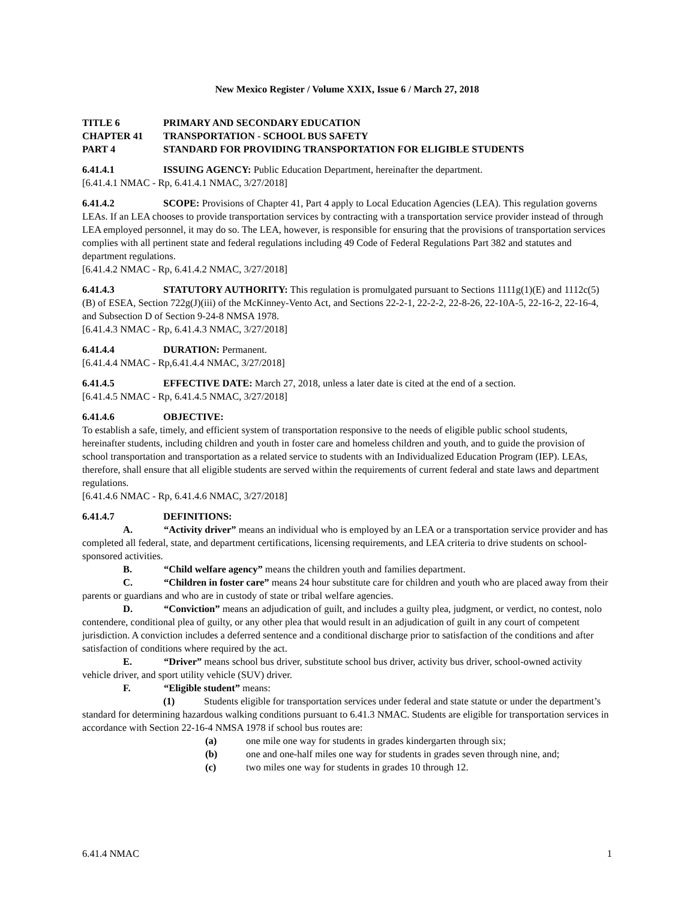New Mexico Register / Volume XXIX, Issue 6 / March 27, 2018
TITLE 6 PRIMARY AND SECONDARY EDUCATION
CHAPTER 41 TRANSPORTATION - SCHOOL BUS SAFETY
PART 4 STANDARD FOR PROVIDING TRANSPORTATION FOR ELIGIBLE STUDENTS
6.41.4.1 ISSUING AGENCY: Public Education Department, hereinafter the department.
[6.41.4.1 NMAC - Rp, 6.41.4.1 NMAC, 3/27/2018]
6.41.4.2 SCOPE: Provisions of Chapter 41, Part 4 apply to Local Education Agencies (LEA). This regulation governs LEAs. If an LEA chooses to provide transportation services by contracting with a transportation service provider instead of through LEA employed personnel, it may do so. The LEA, however, is responsible for ensuring that the provisions of transportation services complies with all pertinent state and federal regulations including 49 Code of Federal Regulations Part 382 and statutes and department regulations.
[6.41.4.2 NMAC - Rp, 6.41.4.2 NMAC, 3/27/2018]
6.41.4.3 STATUTORY AUTHORITY: This regulation is promulgated pursuant to Sections 1111g(1)(E) and 1112c(5)(B) of ESEA, Section 722g(J)(iii) of the McKinney-Vento Act, and Sections 22-2-1, 22-2-2, 22-8-26, 22-10A-5, 22-16-2, 22-16-4, and Subsection D of Section 9-24-8 NMSA 1978.
[6.41.4.3 NMAC - Rp, 6.41.4.3 NMAC, 3/27/2018]
6.41.4.4 DURATION: Permanent.
[6.41.4.4 NMAC - Rp,6.41.4.4 NMAC, 3/27/2018]
6.41.4.5 EFFECTIVE DATE: March 27, 2018, unless a later date is cited at the end of a section.
[6.41.4.5 NMAC - Rp, 6.41.4.5 NMAC, 3/27/2018]
6.41.4.6 OBJECTIVE:
To establish a safe, timely, and efficient system of transportation responsive to the needs of eligible public school students, hereinafter students, including children and youth in foster care and homeless children and youth, and to guide the provision of school transportation and transportation as a related service to students with an Individualized Education Program (IEP). LEAs, therefore, shall ensure that all eligible students are served within the requirements of current federal and state laws and department regulations.
[6.41.4.6 NMAC - Rp, 6.41.4.6 NMAC, 3/27/2018]
6.41.4.7 DEFINITIONS:
A. “Activity driver” means an individual who is employed by an LEA or a transportation service provider and has completed all federal, state, and department certifications, licensing requirements, and LEA criteria to drive students on school-sponsored activities.
B. “Child welfare agency” means the children youth and families department.
C. “Children in foster care” means 24 hour substitute care for children and youth who are placed away from their parents or guardians and who are in custody of state or tribal welfare agencies.
D. “Conviction” means an adjudication of guilt, and includes a guilty plea, judgment, or verdict, no contest, nolo contendere, conditional plea of guilty, or any other plea that would result in an adjudication of guilt in any court of competent jurisdiction. A conviction includes a deferred sentence and a conditional discharge prior to satisfaction of the conditions and after satisfaction of conditions where required by the act.
E. “Driver” means school bus driver, substitute school bus driver, activity bus driver, school-owned activity vehicle driver, and sport utility vehicle (SUV) driver.
F. “Eligible student” means:
(1) Students eligible for transportation services under federal and state statute or under the department’s standard for determining hazardous walking conditions pursuant to 6.41.3 NMAC. Students are eligible for transportation services in accordance with Section 22-16-4 NMSA 1978 if school bus routes are:
(a) one mile one way for students in grades kindergarten through six;
(b) one and one-half miles one way for students in grades seven through nine, and;
(c) two miles one way for students in grades 10 through 12.
6.41.4 NMAC 1